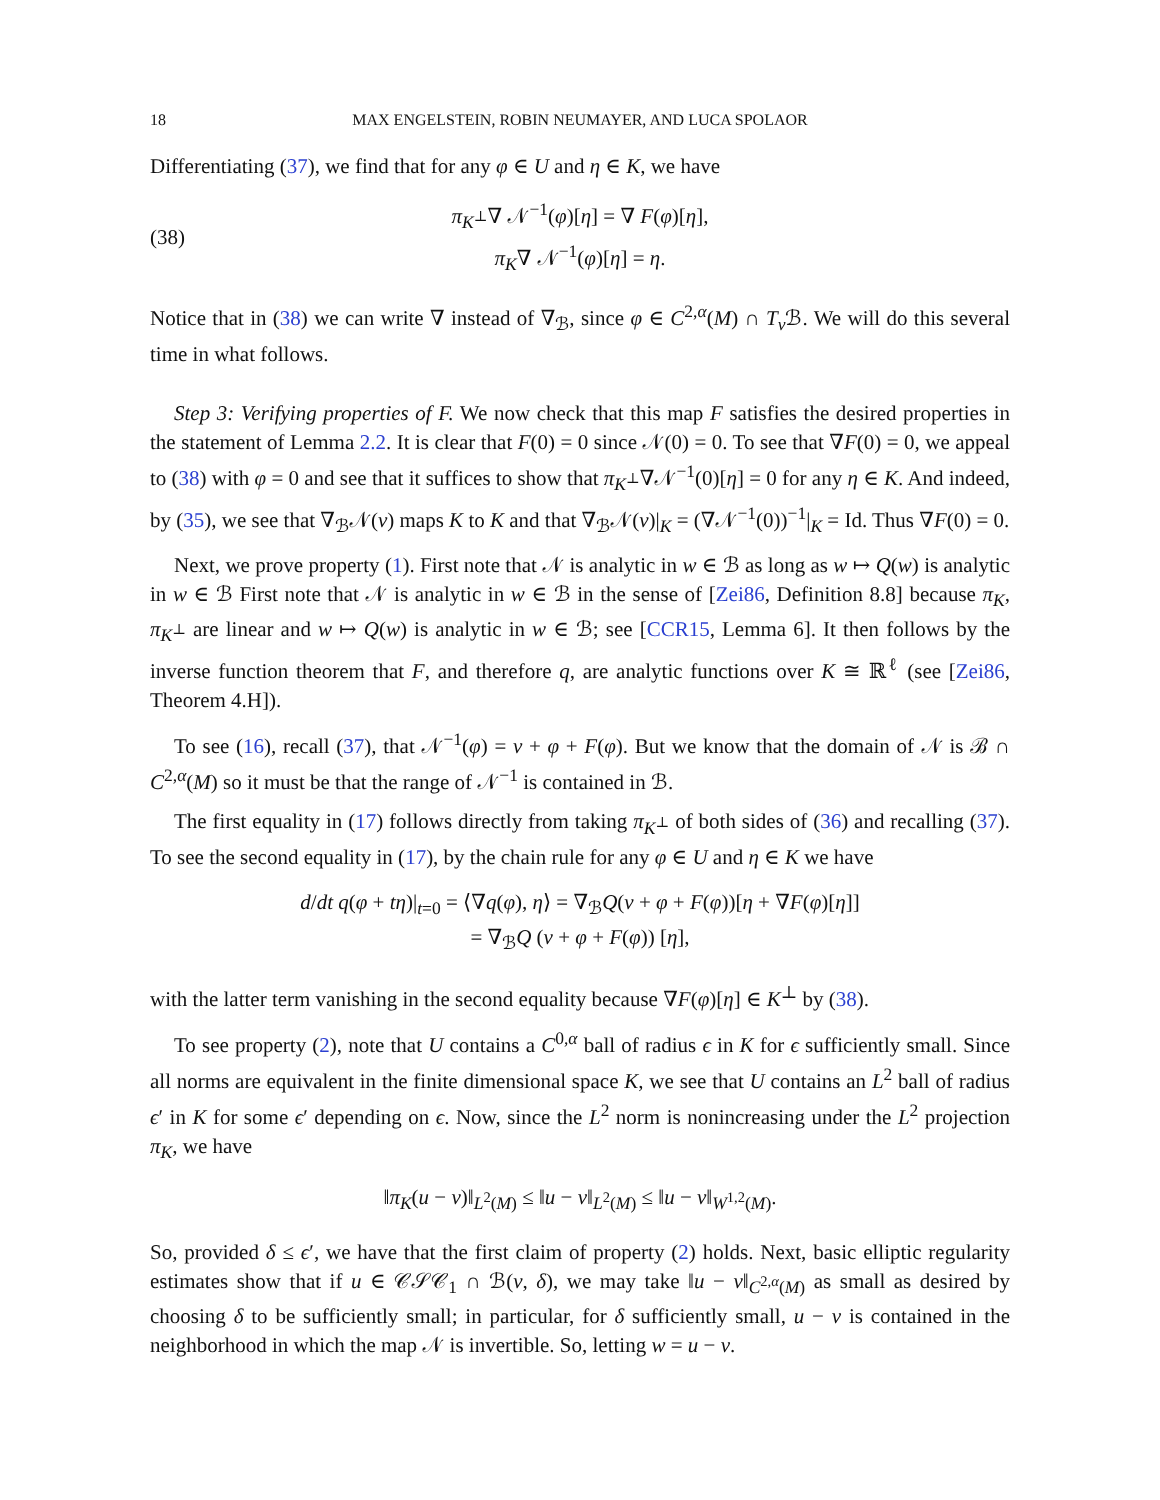18 MAX ENGELSTEIN, ROBIN NEUMAYER, AND LUCA SPOLAOR
Differentiating (37), we find that for any φ ∈ U and η ∈ K, we have
(38) π<sub>K<sup>⊥</sup></sub>∇ 𝒩<sup>−1</sup>(φ)[η] = ∇ F(φ)[η],
π<sub>K</sub>∇ 𝒩<sup>−1</sup>(φ)[η] = η.
Notice that in (38) we can write ∇ instead of ∇<sub>ℬ</sub>, since φ ∈ C<sup>2,α</sup>(M) ∩ T<sub>v</sub> ℬ. We will do this several time in what follows.
Step 3: Verifying properties of F. We now check that this map F satisfies the desired properties in the statement of Lemma 2.2. It is clear that F(0) = 0 since 𝒩(0) = 0. To see that ∇F(0) = 0, we appeal to (38) with φ = 0 and see that it suffices to show that π<sub>K<sup>⊥</sup></sub>∇𝒩<sup>−1</sup>(0)[η] = 0 for any η ∈ K. And indeed, by (35), we see that ∇<sub>ℬ</sub>𝒩(v) maps K to K and that ∇<sub>ℬ</sub>𝒩(v)|<sub>K</sub> = (∇𝒩<sup>−1</sup>(0))<sup>−1</sup>|<sub>K</sub> = Id. Thus ∇F(0) = 0.
Next, we prove property (1). First note that 𝒩 is analytic in w ∈ ℬ as long as w ↦ Q(w) is analytic in w ∈ ℬ First note that 𝒩 is analytic in w ∈ ℬ in the sense of [Zei86, Definition 8.8] because π<sub>K</sub>, π<sub>K<sup>⊥</sup></sub> are linear and w ↦ Q(w) is analytic in w ∈ ℬ; see [CCR15, Lemma 6]. It then follows by the inverse function theorem that F, and therefore q, are analytic functions over K ≅ ℝ<sup>ℓ</sup> (see [Zei86, Theorem 4.H]).
To see (16), recall (37), that 𝒩<sup>−1</sup>(φ) = v + φ + F(φ). But we know that the domain of 𝒩 is ℬ ∩ C<sup>2,α</sup>(M) so it must be that the range of 𝒩<sup>−1</sup> is contained in ℬ.
The first equality in (17) follows directly from taking π<sub>K<sup>⊥</sup></sub> of both sides of (36) and recalling (37). To see the second equality in (17), by the chain rule for any φ ∈ U and η ∈ K we have
d/dt q(φ + tη)|<sub>t=0</sub> = ⟨∇q(φ), η⟩ = ∇<sub>ℬ</sub>Q(v + φ + F(φ))[η + ∇F(φ)[η]]
= ∇<sub>ℬ</sub>Q (v + φ + F(φ)) [η],
with the latter term vanishing in the second equality because ∇F(φ)[η] ∈ K<sup>⊥</sup> by (38).
To see property (2), note that U contains a C<sup>0,α</sup> ball of radius ϵ in K for ϵ sufficiently small. Since all norms are equivalent in the finite dimensional space K, we see that U contains an L<sup>2</sup> ball of radius ϵ′ in K for some ϵ′ depending on ϵ. Now, since the L<sup>2</sup> norm is nonincreasing under the L<sup>2</sup> projection π<sub>K</sub>, we have
‖π<sub>K</sub>(u − v)‖<sub>L<sup>2</sup>(M)</sub> ≤ ‖u − v‖<sub>L<sup>2</sup>(M)</sub> ≤ ‖u − v‖<sub>W<sup>1,2</sup>(M)</sub>.
So, provided δ ≤ ϵ′, we have that the first claim of property (2) holds. Next, basic elliptic regularity estimates show that if u ∈ 𝒞𝒮𝒞<sub>1</sub> ∩ ℬ(v, δ), we may take ‖u − v‖<sub>C<sup>2,α</sup>(M)</sub> as small as desired by choosing δ to be sufficiently small; in particular, for δ sufficiently small, u − v is contained in the neighborhood in which the map 𝒩 is invertible. So, letting w = u − v.